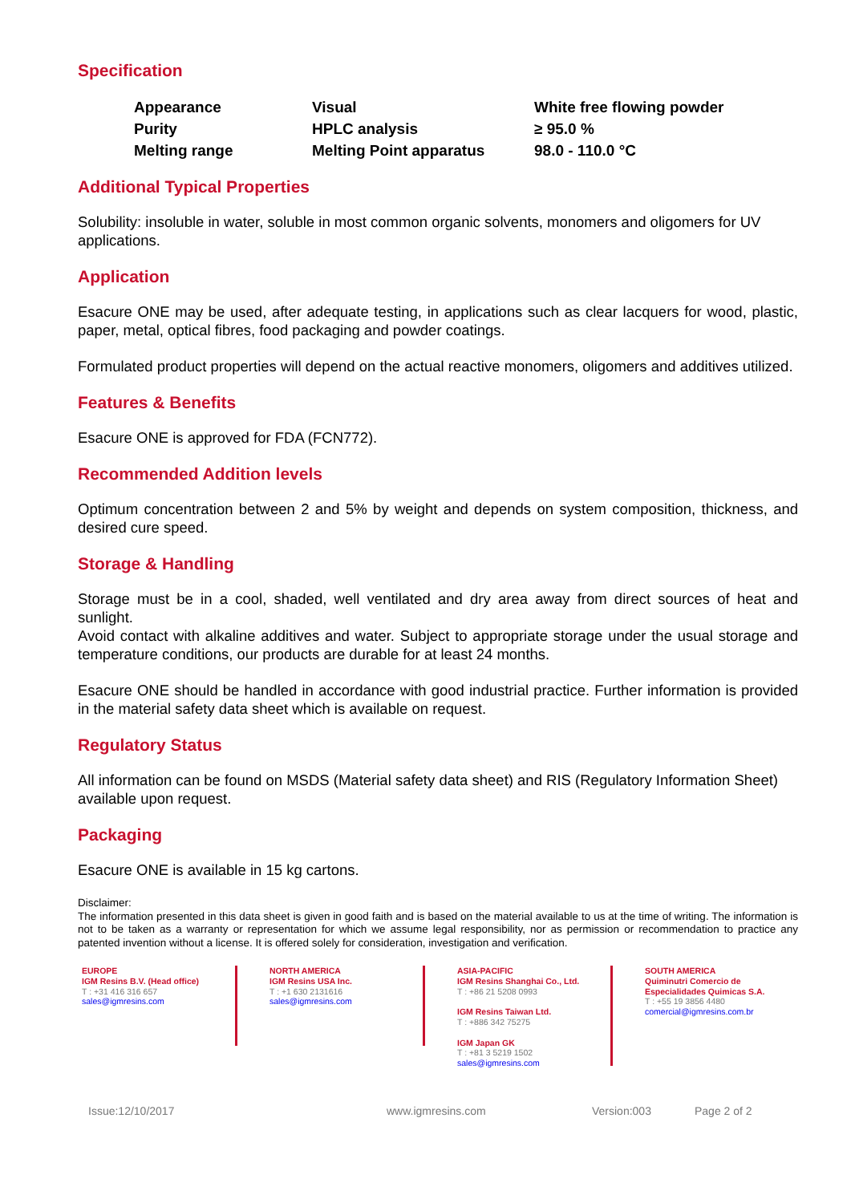Specification
| Appearance | Visual | White free flowing powder |
| Purity | HPLC analysis | ≥ 95.0 % |
| Melting range | Melting Point apparatus | 98.0 - 110.0 °C |
Additional Typical Properties
Solubility: insoluble in water, soluble in most common organic solvents, monomers and oligomers for UV applications.
Application
Esacure ONE may be used, after adequate testing, in applications such as clear lacquers for wood, plastic, paper, metal, optical fibres, food packaging and powder coatings.
Formulated product properties will depend on the actual reactive monomers, oligomers and additives utilized.
Features & Benefits
Esacure ONE is approved for FDA (FCN772).
Recommended Addition levels
Optimum concentration between 2 and 5% by weight and depends on system composition, thickness, and desired cure speed.
Storage & Handling
Storage must be in a cool, shaded, well ventilated and dry area away from direct sources of heat and sunlight.
Avoid contact with alkaline additives and water. Subject to appropriate storage under the usual storage and temperature conditions, our products are durable for at least 24 months.
Esacure ONE should be handled in accordance with good industrial practice. Further information is provided in the material safety data sheet which is available on request.
Regulatory Status
All information can be found on MSDS (Material safety data sheet) and RIS (Regulatory Information Sheet) available upon request.
Packaging
Esacure ONE is available in 15 kg cartons.
Disclaimer:
The information presented in this data sheet is given in good faith and is based on the material available to us at the time of writing. The information is not to be taken as a warranty or representation for which we assume legal responsibility, nor as permission or recommendation to practice any patented invention without a license. It is offered solely for consideration, investigation and verification.
EUROPE
IGM Resins B.V. (Head office)
T : +31 416 316 657
sales@igmresins.com
NORTH AMERICA
IGM Resins USA Inc.
T : +1 630 2131616
sales@igmresins.com
ASIA-PACIFIC
IGM Resins Shanghai Co., Ltd.
T : +86 21 5208 0993
IGM Resins Taiwan Ltd.
T : +886 342 75275
IGM Japan GK
T : +81 3 5219 1502
sales@igmresins.com
SOUTH AMERICA
Quiminutri Comercio de
Especialidades Quimicas S.A.
T : +55 19 3856 4480
comercial@igmresins.com.br
Issue:12/10/2017 www.igmresins.com Version:003 Page 2 of 2